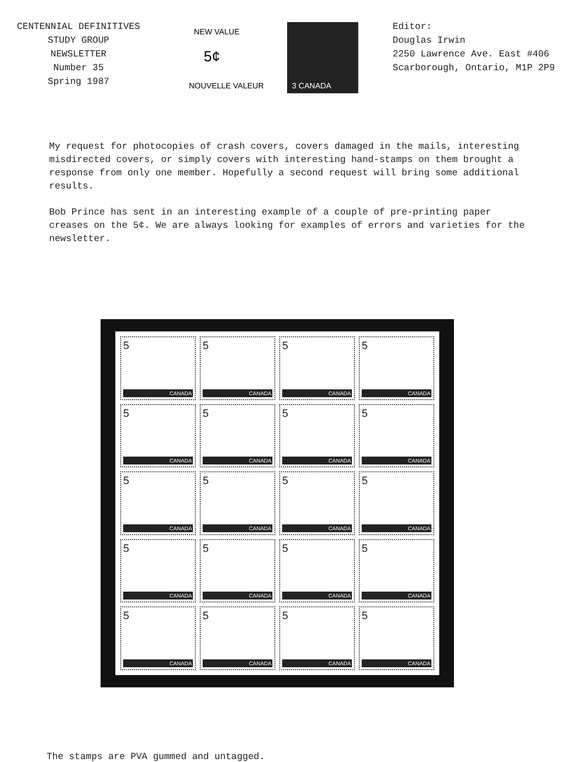CENTENNIAL DEFINITIVES
STUDY GROUP
NEWSLETTER
Number 35
Spring 1987
NEW VALUE
5¢
NOUVELLE VALEUR
3 CANADA
Editor:
Douglas Irwin
2250 Lawrence Ave. East #406
Scarborough, Ontario, M1P 2P9
My request for photocopies of crash covers, covers damaged in the mails, interesting misdirected covers, or simply covers with interesting hand-stamps on them brought a response from only one member. Hopefully a second request will bring some additional results.
Bob Prince has sent in an interesting example of a couple of pre-printing paper creases on the 5¢. We are always looking for examples of errors and varieties for the newsletter.
5
CANADA
5
CANADA
5
CANADA
5
CANADA
5
CANADA
5
CANADA
5
CANADA
5
CANADA
5
CANADA
5
CANADA
5
CANADA
5
CANADA
5
CANADA
5
CANADA
5
CANADA
5
CANADA
5
CANADA
5
CANADA
5
CANADA
5
CANADA
The stamps are PVA gummed and untagged.